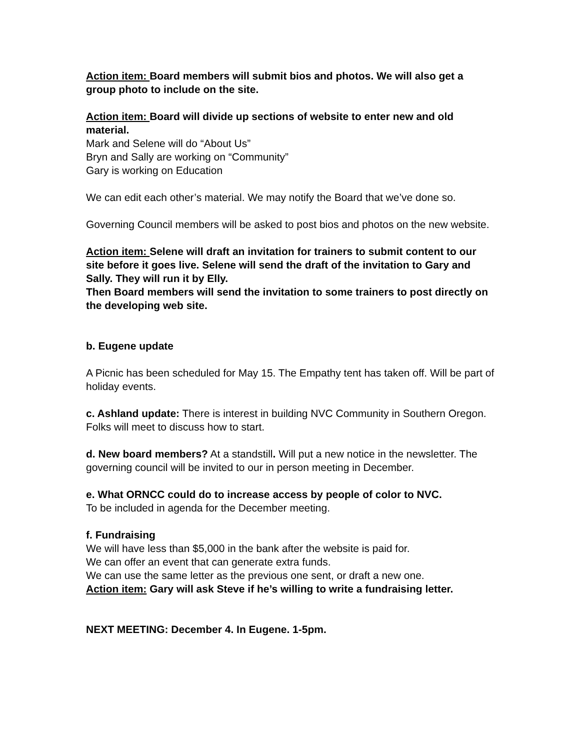Action item: Board members will submit bios and photos. We will also get a group photo to include on the site.
Action item: Board will divide up sections of website to enter new and old material.
Mark and Selene will do “About Us”
Bryn and Sally are working on “Community”
Gary is working on Education
We can edit each other’s material. We may notify the Board that we’ve done so.
Governing Council members will be asked to post bios and photos on the new website.
Action item: Selene will draft an invitation for trainers to submit content to our site before it goes live. Selene will send the draft of the invitation to Gary and Sally. They will run it by Elly.
Then Board members will send the invitation to some trainers to post directly on the developing web site.
b. Eugene update
A Picnic has been scheduled for May 15. The Empathy tent has taken off. Will be part of holiday events.
c. Ashland update: There is interest in building NVC Community in Southern Oregon. Folks will meet to discuss how to start.
d. New board members? At a standstill. Will put a new notice in the newsletter. The governing council will be invited to our in person meeting in December.
e. What ORNCC could do to increase access by people of color to NVC.
To be included in agenda for the December meeting.
f. Fundraising
We will have less than $5,000 in the bank after the website is paid for.
We can offer an event that can generate extra funds.
We can use the same letter as the previous one sent, or draft a new one.
Action item: Gary will ask Steve if he’s willing to write a fundraising letter.
NEXT MEETING: December 4. In Eugene. 1-5pm.